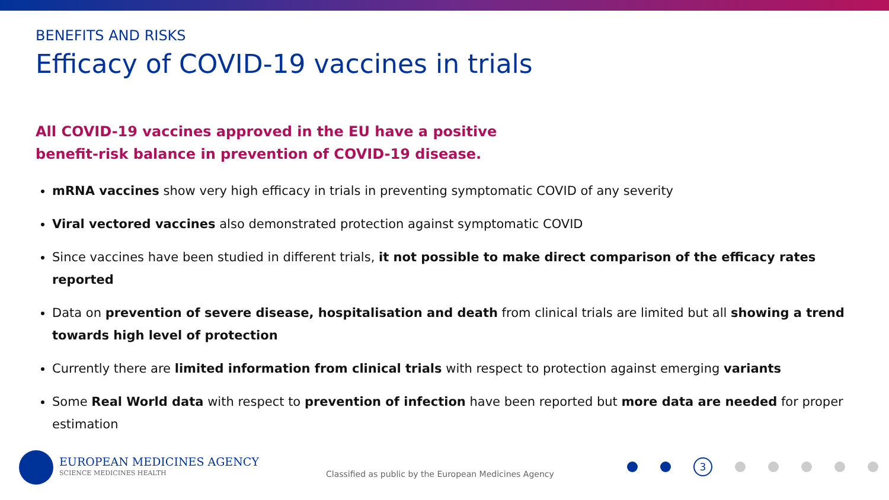BENEFITS AND RISKS
Efficacy of COVID-19 vaccines in trials
All COVID-19 vaccines approved in the EU have a positive
benefit-risk balance in prevention of COVID-19 disease.
mRNA vaccines show very high efficacy in trials in preventing symptomatic COVID of any severity
Viral vectored vaccines also demonstrated protection against symptomatic COVID
Since vaccines have been studied in different trials, it not possible to make direct comparison of the efficacy rates reported
Data on prevention of severe disease, hospitalisation and death from clinical trials are limited but all showing a trend towards high level of protection
Currently there are limited information from clinical trials with respect to protection against emerging variants
Some Real World data with respect to prevention of infection have been reported but more data are needed for proper estimation
EUROPEAN MEDICINES AGENCY
SCIENCE MEDICINES HEALTH
Classified as public by the European Medicines Agency
3